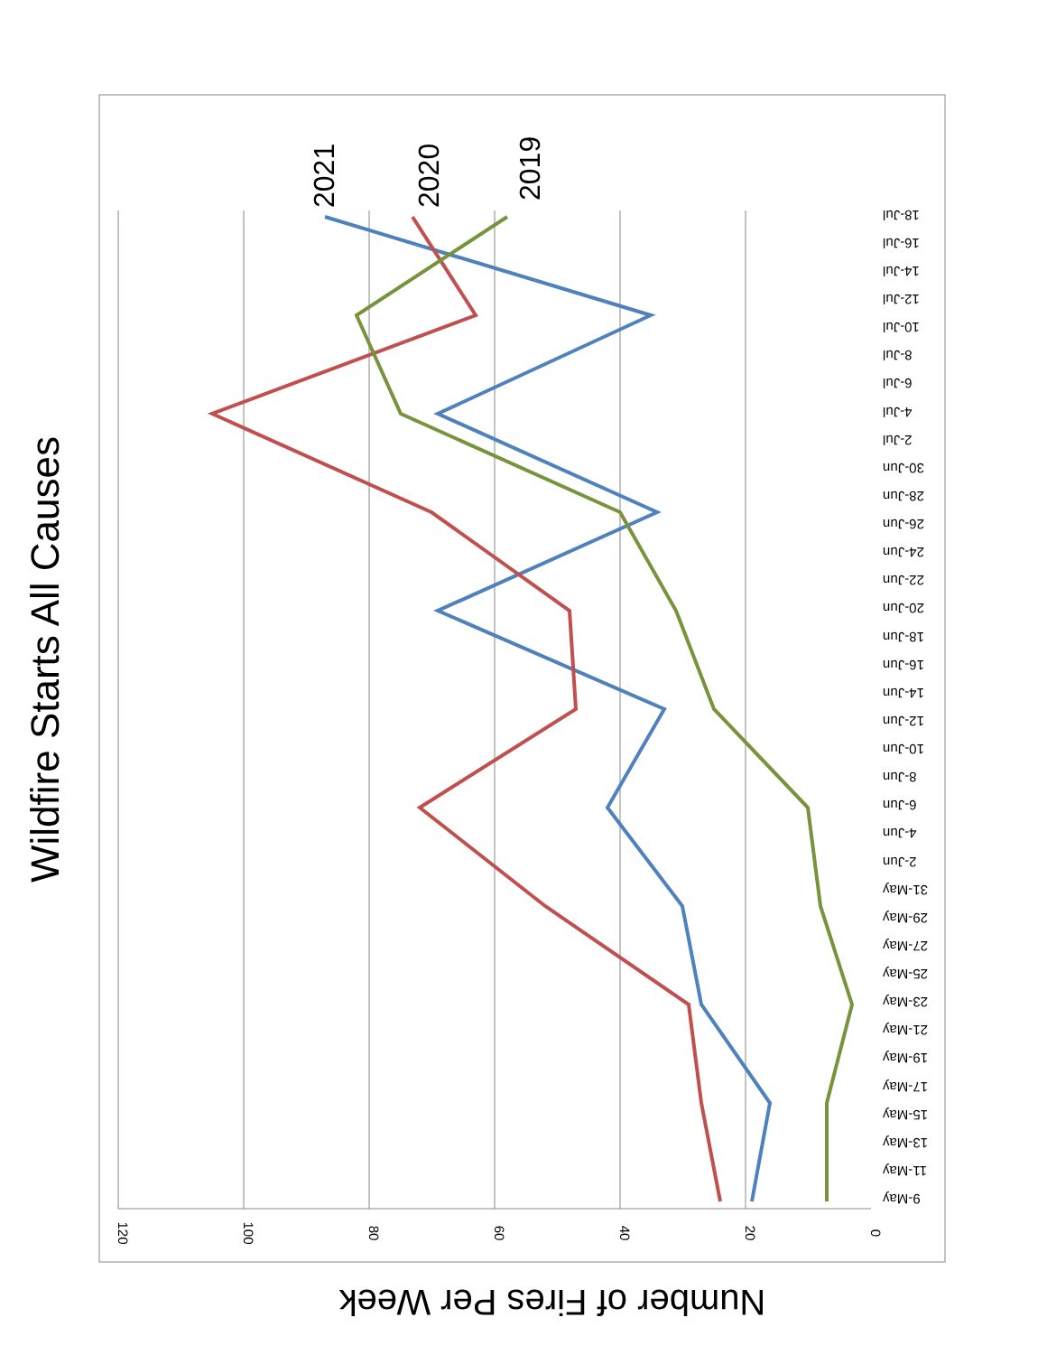Wildfire Starts All Causes
0
20
40
60
80
100
120
9-May
11-May
13-May
15-May
17-May
19-May
21-May
23-May
25-May
27-May
29-May
31-May
2-Jun
4-Jun
6-Jun
8-Jun
10-Jun
12-Jun
14-Jun
16-Jun
18-Jun
20-Jun
22-Jun
24-Jun
26-Jun
28-Jun
30-Jun
2-Jul
4-Jul
6-Jul
8-Jul
10-Jul
12-Jul
14-Jul
16-Jul
18-Jul
2021
2020
2019
Number of Fires Per Week